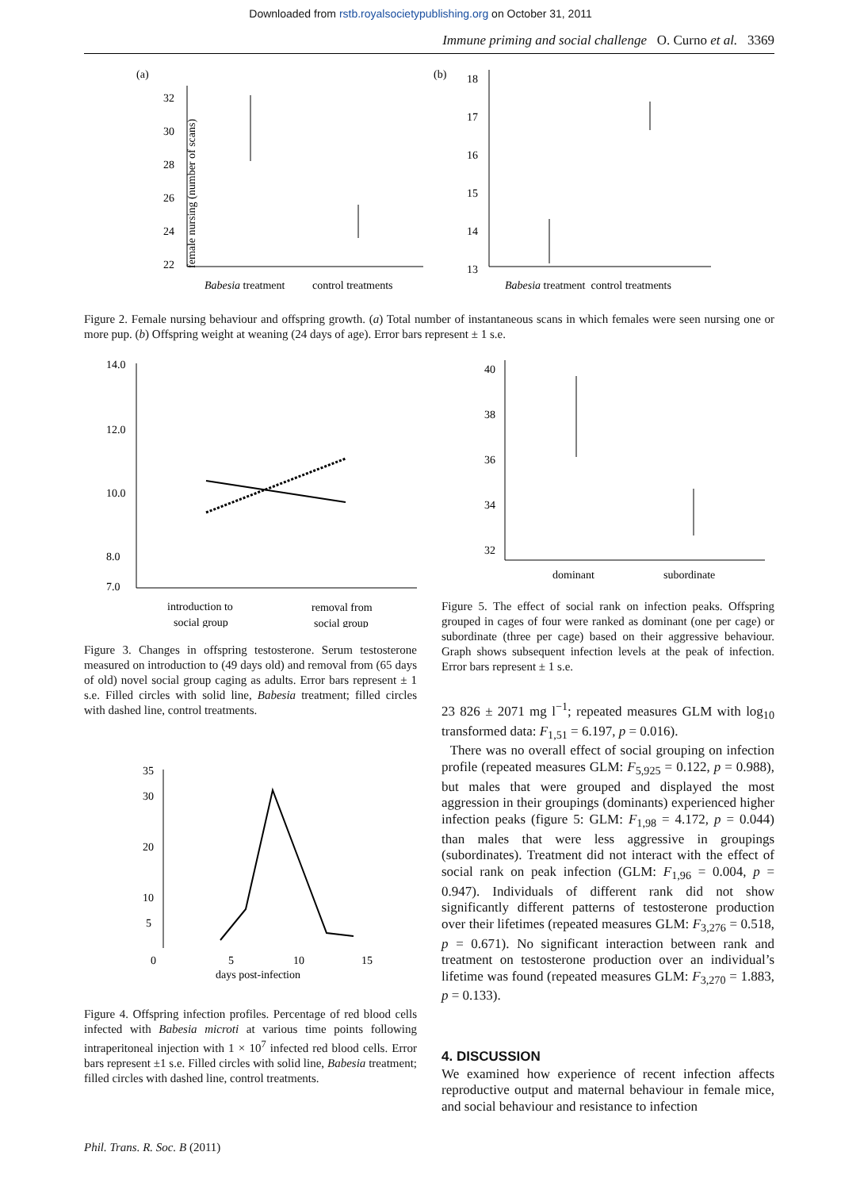Downloaded from rstb.royalsocietypublishing.org on October 31, 2011
Immune priming and social challenge O. Curno et al. 3369
(a)
female nursing (number of scans)
32
30
28
26
24
22
Babesia treatment
control treatments
(b)
18
17
16
15
14
13
Babesia treatment control treatments
Figure 2. Female nursing behaviour and offspring growth. (a) Total number of instantaneous scans in which females were seen nursing one or more pup. (b) Offspring weight at weaning (24 days of age). Error bars represent ± 1 s.e.
14.0
12.0
10.0
8.0
7.0
introduction to
social group
removal from
social group
Figure 3. Changes in offspring testosterone. Serum testosterone measured on introduction to (49 days old) and removal from (65 days of old) novel social group caging as adults. Error bars represent ± 1 s.e. Filled circles with solid line, Babesia treatment; filled circles with dashed line, control treatments.
35
30
20
10
5
0
5
10
15
days post-infection
Figure 4. Offspring infection profiles. Percentage of red blood cells infected with Babesia microti at various time points following intraperitoneal injection with 1 × 10<sup>7</sup> infected red blood cells. Error bars represent ±1 s.e. Filled circles with solid line, Babesia treatment; filled circles with dashed line, control treatments.
40
38
36
34
32
dominant
subordinate
Figure 5. The effect of social rank on infection peaks. Offspring grouped in cages of four were ranked as dominant (one per cage) or subordinate (three per cage) based on their aggressive behaviour. Graph shows subsequent infection levels at the peak of infection. Error bars represent ± 1 s.e.
23 826 ± 2071 mg l<sup>−1</sup>; repeated measures GLM with log<sub>10</sub> transformed data: F<sub>1,51</sub> = 6.197, p = 0.016).
There was no overall effect of social grouping on infection profile (repeated measures GLM: F<sub>5,925</sub> = 0.122, p = 0.988), but males that were grouped and displayed the most aggression in their groupings (dominants) experienced higher infection peaks (figure 5: GLM: F<sub>1,98</sub> = 4.172, p = 0.044) than males that were less aggressive in groupings (subordinates). Treatment did not interact with the effect of social rank on peak infection (GLM: F<sub>1,96</sub> = 0.004, p = 0.947). Individuals of different rank did not show significantly different patterns of testosterone production over their lifetimes (repeated measures GLM: F<sub>3,276</sub> = 0.518, p = 0.671). No significant interaction between rank and treatment on testosterone production over an individual’s lifetime was found (repeated measures GLM: F<sub>3,270</sub> = 1.883, p = 0.133).
4. DISCUSSION
We examined how experience of recent infection affects reproductive output and maternal behaviour in female mice, and social behaviour and resistance to infection
Phil. Trans. R. Soc. B (2011)